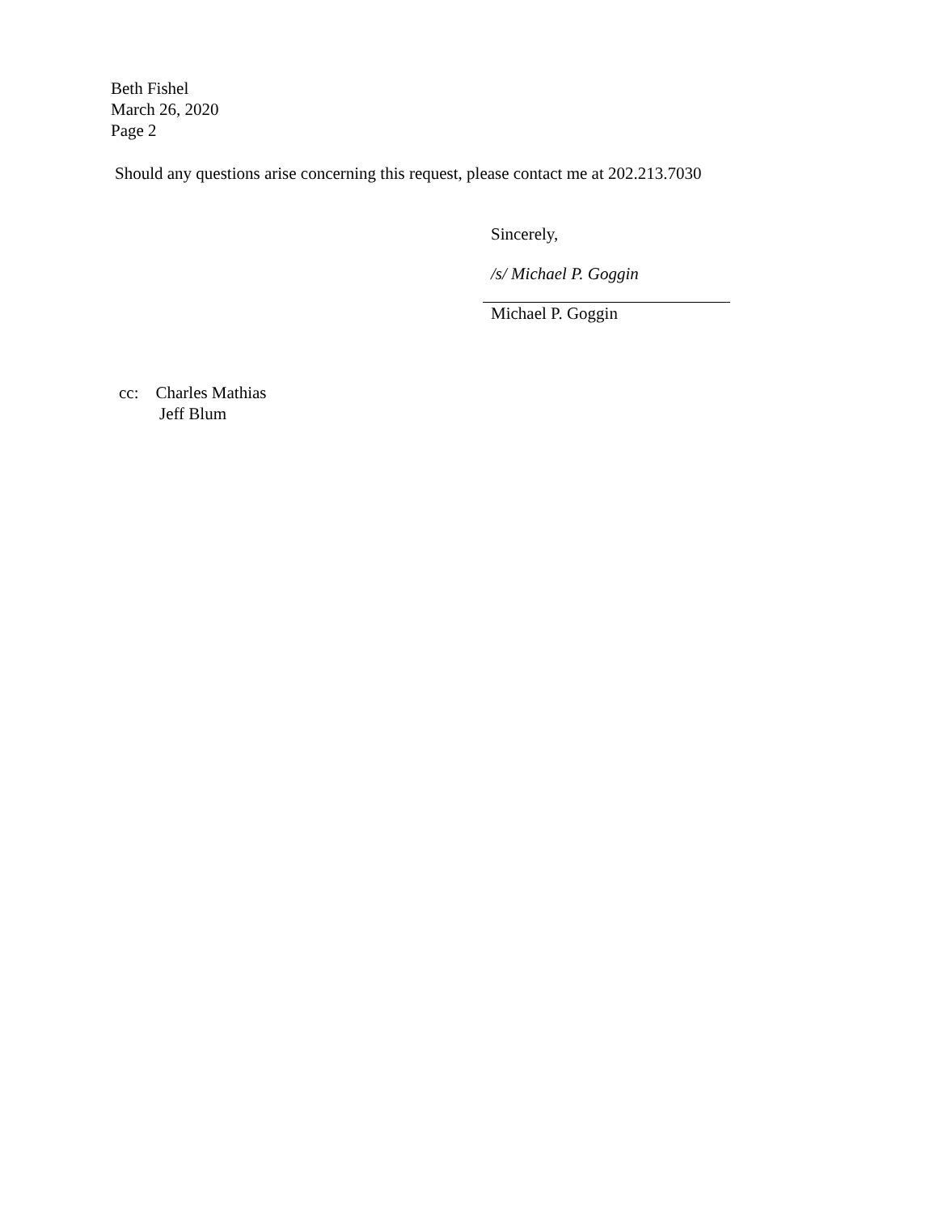Beth Fishel
March 26, 2020
Page 2
Should any questions arise concerning this request, please contact me at 202.213.7030
Sincerely,
/s/ Michael P. Goggin
Michael P. Goggin
cc: Charles Mathias
Jeff Blum